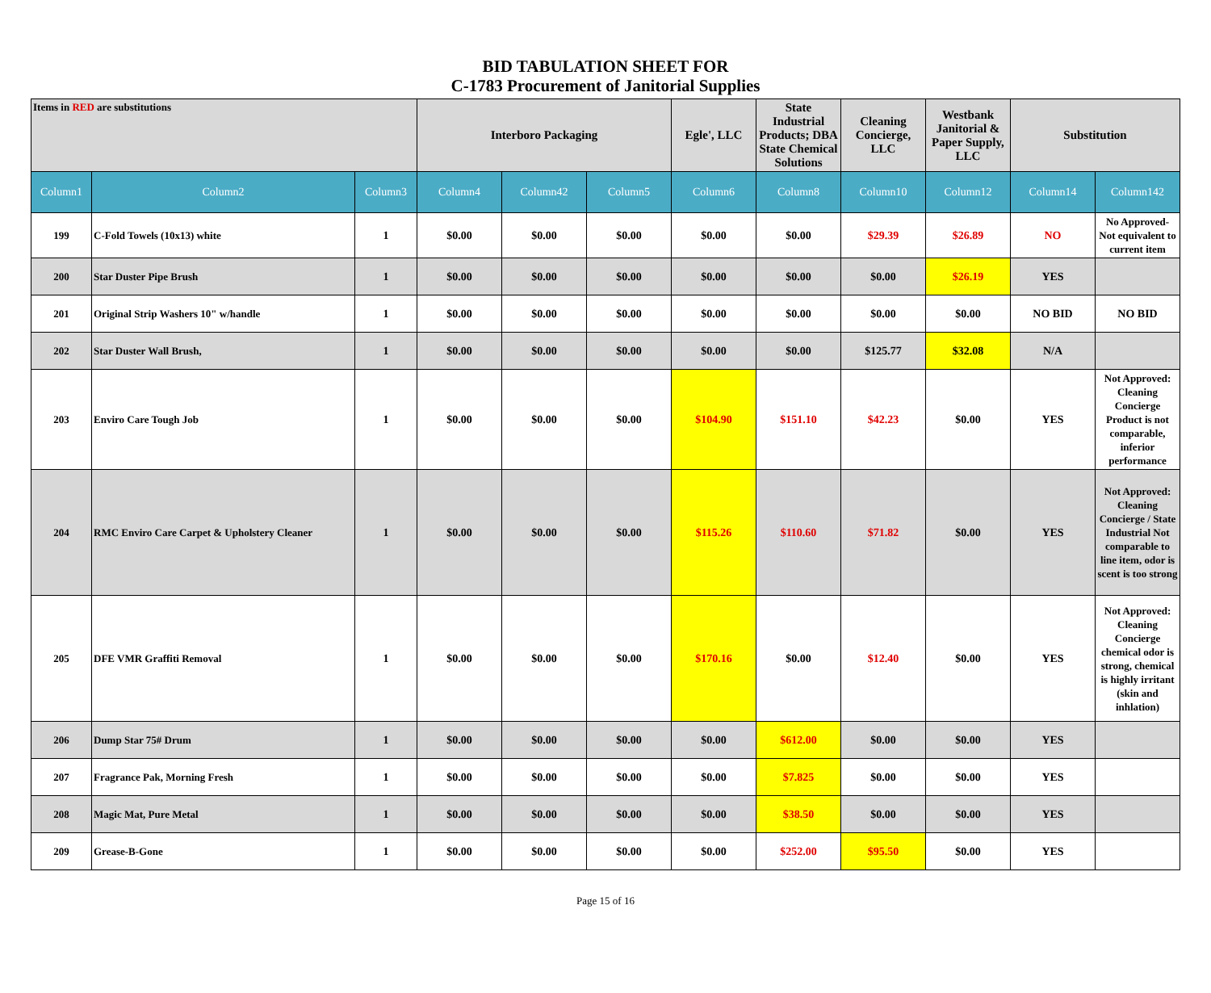BID TABULATION SHEET FOR
C-1783 Procurement of Janitorial Supplies
| Items in RED are substitutions | | | Interboro Packaging | | | Egle', LLC | State Industrial Products; DBA State Chemical Solutions | Cleaning Concierge, LLC | Westbank Janitorial & Paper Supply, LLC | Substitution | |
| Column1 | Column2 | Column3 | Column4 | Column42 | Column5 | Column6 | Column8 | Column10 | Column12 | Column14 | Column142 |
| 199 | C-Fold Towels (10x13) white | 1 | $0.00 | $0.00 | $0.00 | $0.00 | $0.00 | $29.39 | $26.89 | NO | No Approved- Not equivalent to current item |
| 200 | Star Duster Pipe Brush | 1 | $0.00 | $0.00 | $0.00 | $0.00 | $0.00 | $0.00 | $26.19 | YES | |
| 201 | Original Strip Washers 10" w/handle | 1 | $0.00 | $0.00 | $0.00 | $0.00 | $0.00 | $0.00 | $0.00 | NO BID | NO BID |
| 202 | Star Duster Wall Brush, | 1 | $0.00 | $0.00 | $0.00 | $0.00 | $0.00 | $125.77 | $32.08 | N/A | |
| 203 | Enviro Care Tough Job | 1 | $0.00 | $0.00 | $0.00 | $104.90 | $151.10 | $42.23 | $0.00 | YES | Not Approved: Cleaning Concierge Product is not comparable, inferior performance |
| 204 | RMC Enviro Care Carpet & Upholstery Cleaner | 1 | $0.00 | $0.00 | $0.00 | $115.26 | $110.60 | $71.82 | $0.00 | YES | Not Approved: Cleaning Concierge / State Industrial Not comparable to line item, odor is scent is too strong |
| 205 | DFE VMR Graffiti Removal | 1 | $0.00 | $0.00 | $0.00 | $170.16 | $0.00 | $12.40 | $0.00 | YES | Not Approved: Cleaning Concierge chemical odor is strong, chemical is highly irritant (skin and inhlation) |
| 206 | Dump Star 75# Drum | 1 | $0.00 | $0.00 | $0.00 | $0.00 | $612.00 | $0.00 | $0.00 | YES | |
| 207 | Fragrance Pak, Morning Fresh | 1 | $0.00 | $0.00 | $0.00 | $0.00 | $7.825 | $0.00 | $0.00 | YES | |
| 208 | Magic Mat, Pure Metal | 1 | $0.00 | $0.00 | $0.00 | $0.00 | $38.50 | $0.00 | $0.00 | YES | |
| 209 | Grease-B-Gone | 1 | $0.00 | $0.00 | $0.00 | $0.00 | $252.00 | $95.50 | $0.00 | YES | |
Page 15 of 16